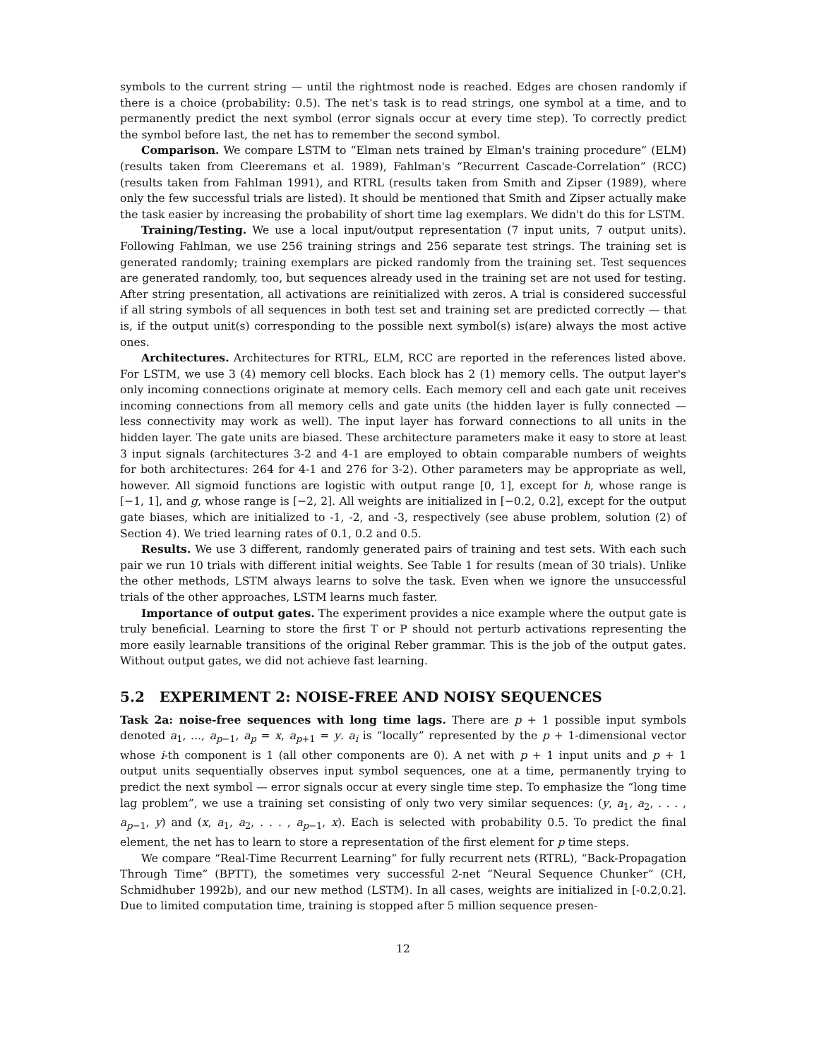symbols to the current string — until the rightmost node is reached. Edges are chosen randomly if there is a choice (probability: 0.5). The net's task is to read strings, one symbol at a time, and to permanently predict the next symbol (error signals occur at every time step). To correctly predict the symbol before last, the net has to remember the second symbol.
Comparison. We compare LSTM to “Elman nets trained by Elman's training procedure” (ELM) (results taken from Cleeremans et al. 1989), Fahlman's “Recurrent Cascade-Correlation” (RCC) (results taken from Fahlman 1991), and RTRL (results taken from Smith and Zipser (1989), where only the few successful trials are listed). It should be mentioned that Smith and Zipser actually make the task easier by increasing the probability of short time lag exemplars. We didn't do this for LSTM.
Training/Testing. We use a local input/output representation (7 input units, 7 output units). Following Fahlman, we use 256 training strings and 256 separate test strings. The training set is generated randomly; training exemplars are picked randomly from the training set. Test sequences are generated randomly, too, but sequences already used in the training set are not used for testing. After string presentation, all activations are reinitialized with zeros. A trial is considered successful if all string symbols of all sequences in both test set and training set are predicted correctly — that is, if the output unit(s) corresponding to the possible next symbol(s) is(are) always the most active ones.
Architectures. Architectures for RTRL, ELM, RCC are reported in the references listed above. For LSTM, we use 3 (4) memory cell blocks. Each block has 2 (1) memory cells. The output layer's only incoming connections originate at memory cells. Each memory cell and each gate unit receives incoming connections from all memory cells and gate units (the hidden layer is fully connected — less connectivity may work as well). The input layer has forward connections to all units in the hidden layer. The gate units are biased. These architecture parameters make it easy to store at least 3 input signals (architectures 3-2 and 4-1 are employed to obtain comparable numbers of weights for both architectures: 264 for 4-1 and 276 for 3-2). Other parameters may be appropriate as well, however. All sigmoid functions are logistic with output range [0, 1], except for h, whose range is [−1, 1], and g, whose range is [−2, 2]. All weights are initialized in [−0.2, 0.2], except for the output gate biases, which are initialized to -1, -2, and -3, respectively (see abuse problem, solution (2) of Section 4). We tried learning rates of 0.1, 0.2 and 0.5.
Results. We use 3 different, randomly generated pairs of training and test sets. With each such pair we run 10 trials with different initial weights. See Table 1 for results (mean of 30 trials). Unlike the other methods, LSTM always learns to solve the task. Even when we ignore the unsuccessful trials of the other approaches, LSTM learns much faster.
Importance of output gates. The experiment provides a nice example where the output gate is truly beneficial. Learning to store the first T or P should not perturb activations representing the more easily learnable transitions of the original Reber grammar. This is the job of the output gates. Without output gates, we did not achieve fast learning.
5.2 EXPERIMENT 2: NOISE-FREE AND NOISY SEQUENCES
Task 2a: noise-free sequences with long time lags. There are p + 1 possible input symbols denoted a<sub>1</sub>, ..., a<sub>p−1</sub>, a<sub>p</sub> = x, a<sub>p+1</sub> = y. a<sub>i</sub> is “locally” represented by the p + 1-dimensional vector whose i-th component is 1 (all other components are 0). A net with p + 1 input units and p + 1 output units sequentially observes input symbol sequences, one at a time, permanently trying to predict the next symbol — error signals occur at every single time step. To emphasize the “long time lag problem”, we use a training set consisting of only two very similar sequences: (y, a<sub>1</sub>, a<sub>2</sub>, . . . , a<sub>p−1</sub>, y) and (x, a<sub>1</sub>, a<sub>2</sub>, . . . , a<sub>p−1</sub>, x). Each is selected with probability 0.5. To predict the final element, the net has to learn to store a representation of the first element for p time steps.
We compare “Real-Time Recurrent Learning” for fully recurrent nets (RTRL), “Back-Propagation Through Time” (BPTT), the sometimes very successful 2-net “Neural Sequence Chunker” (CH, Schmidhuber 1992b), and our new method (LSTM). In all cases, weights are initialized in [-0.2,0.2]. Due to limited computation time, training is stopped after 5 million sequence presen-
12